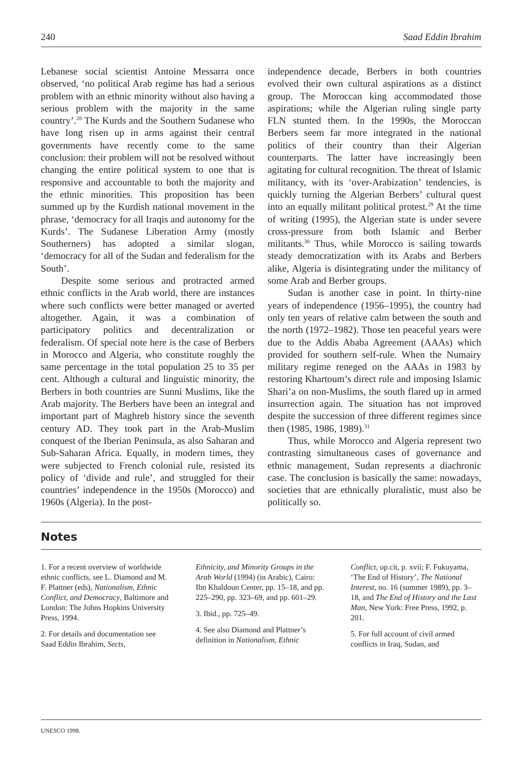240 Saad Eddin Ibrahim
Lebanese social scientist Antoine Messarra once observed, ‘no political Arab regime has had a serious problem with an ethnic minority without also having a serious problem with the majority in the same country’.<sup>28</sup> The Kurds and the Southern Sudanese who have long risen up in arms against their central governments have recently come to the same conclusion: their problem will not be resolved without changing the entire political system to one that is responsive and accountable to both the majority and the ethnic minorities. This proposition has been summed up by the Kurdish national movement in the phrase, ‘democracy for all Iraqis and autonomy for the Kurds’. The Sudanese Liberation Army (mostly Southerners) has adopted a similar slogan, ‘democracy for all of the Sudan and federalism for the South’.
Despite some serious and protracted armed ethnic conflicts in the Arab world, there are instances where such conflicts were better managed or averted altogether. Again, it was a combination of participatory politics and decentralization or federalism. Of special note here is the case of Berbers in Morocco and Algeria, who constitute roughly the same percentage in the total population 25 to 35 per cent. Although a cultural and linguistic minority, the Berbers in both countries are Sunni Muslims, like the Arab majority. The Berbers have been an integral and important part of Maghreb history since the seventh century AD. They took part in the Arab-Muslim conquest of the Iberian Peninsula, as also Saharan and Sub-Saharan Africa. Equally, in modern times, they were subjected to French colonial rule, resisted its policy of ‘divide and rule’, and struggled for their countries’ independence in the 1950s (Morocco) and 1960s (Algeria). In the post-
independence decade, Berbers in both countries evolved their own cultural aspirations as a distinct group. The Moroccan king accommodated those aspirations; while the Algerian ruling single party FLN stunted them. In the 1990s, the Moroccan Berbers seem far more integrated in the national politics of their country than their Algerian counterparts. The latter have increasingly been agitating for cultural recognition. The threat of Islamic militancy, with its ‘over-Arabization’ tendencies, is quickly turning the Algerian Berbers’ cultural quest into an equally militant political protest.<sup>29</sup> At the time of writing (1995), the Algerian state is under severe cross-pressure from both Islamic and Berber militants.<sup>30</sup> Thus, while Morocco is sailing towards steady democratization with its Arabs and Berbers alike, Algeria is disintegrating under the militancy of some Arab and Berber groups.
Sudan is another case in point. In thirty-nine years of independence (1956–1995), the country had only ten years of relative calm between the south and the north (1972–1982). Those ten peaceful years were due to the Addis Ababa Agreement (AAAs) which provided for southern self-rule. When the Numairy military regime reneged on the AAAs in 1983 by restoring Khartoum’s direct rule and imposing Islamic Shari’a on non-Muslims, the south flared up in armed insurrection again. The situation has not improved despite the succession of three different regimes since then (1985, 1986, 1989).<sup>31</sup>
Thus, while Morocco and Algeria represent two contrasting simultaneous cases of governance and ethnic management, Sudan represents a diachronic case. The conclusion is basically the same: nowadays, societies that are ethnically pluralistic, must also be politically so.
Notes
1. For a recent overview of worldwide ethnic conflicts, see L. Diamond and M. F. Plattner (eds), Nationalism, Ethnic Conflict, and Democracy, Baltimore and London: The Johns Hopkins University Press, 1994.
2. For details and documentation see Saad Eddin Ibrahim, Sects,
Ethnicity, and Minority Groups in the Arab World (1994) (in Arabic), Cairo: Ibn Khaldoun Center, pp. 15–18, and pp. 225–290, pp. 323–69, and pp. 601–29.
3. Ibid., pp. 725–49.
4. See also Diamond and Plattner’s definition in Nationalism, Ethnic
Conflict, op.cit, p. xvii; F. Fukuyama, ‘The End of History’, The National Interest, no. 16 (summer 1989), pp. 3–18, and The End of History and the Last Man, New York: Free Press, 1992, p. 201.
5. For full account of civil armed conflicts in Iraq, Sudan, and
UNESCO 1998.